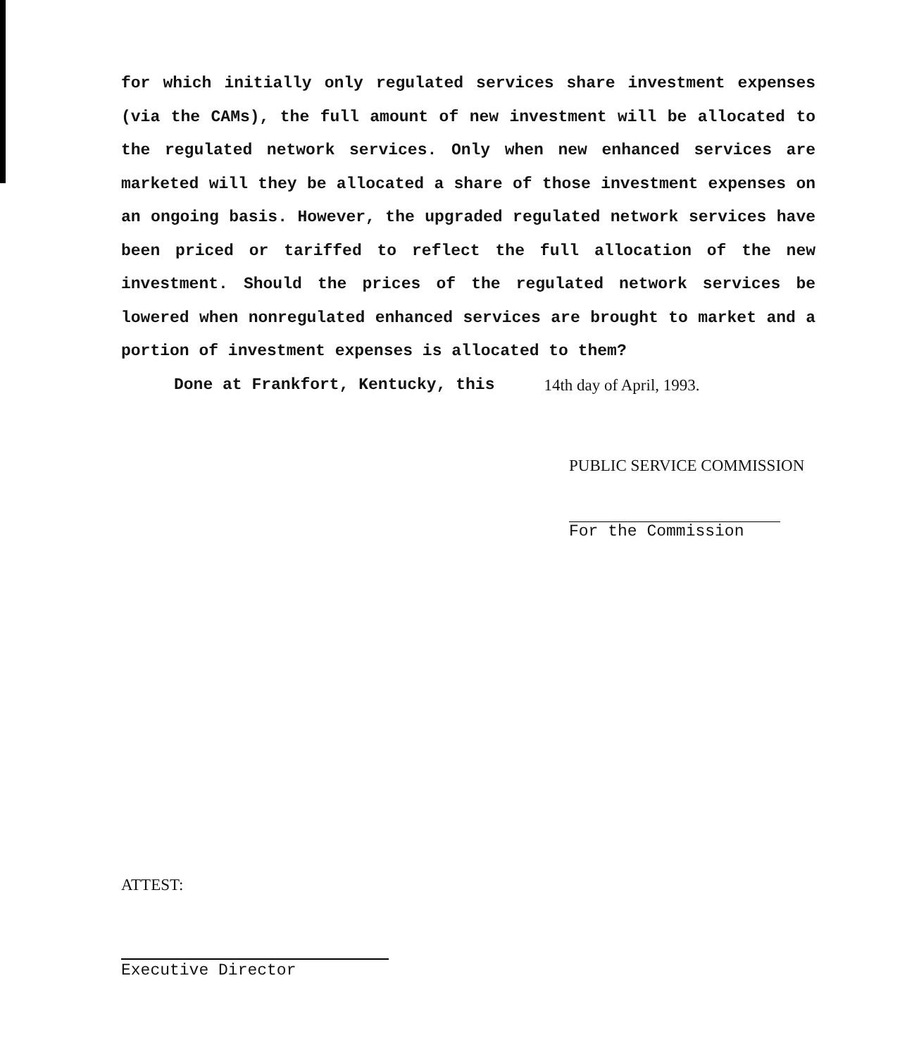for which initially only regulated services share investment expenses (via the CAMs), the full amount of new investment will be allocated to the regulated network services. Only when new enhanced services are marketed will they be allocated a share of those investment expenses on an ongoing basis. However, the upgraded regulated network services have been priced or tariffed to reflect the full allocation of the new investment. Should the prices of the regulated network services be lowered when nonregulated enhanced services are brought to market and a portion of investment expenses is allocated to them?
Done at Frankfort, Kentucky, this 14th day of April, 1993.
PUBLIC SERVICE COMMISSION
For the Commission
ATTEST:
Executive Director